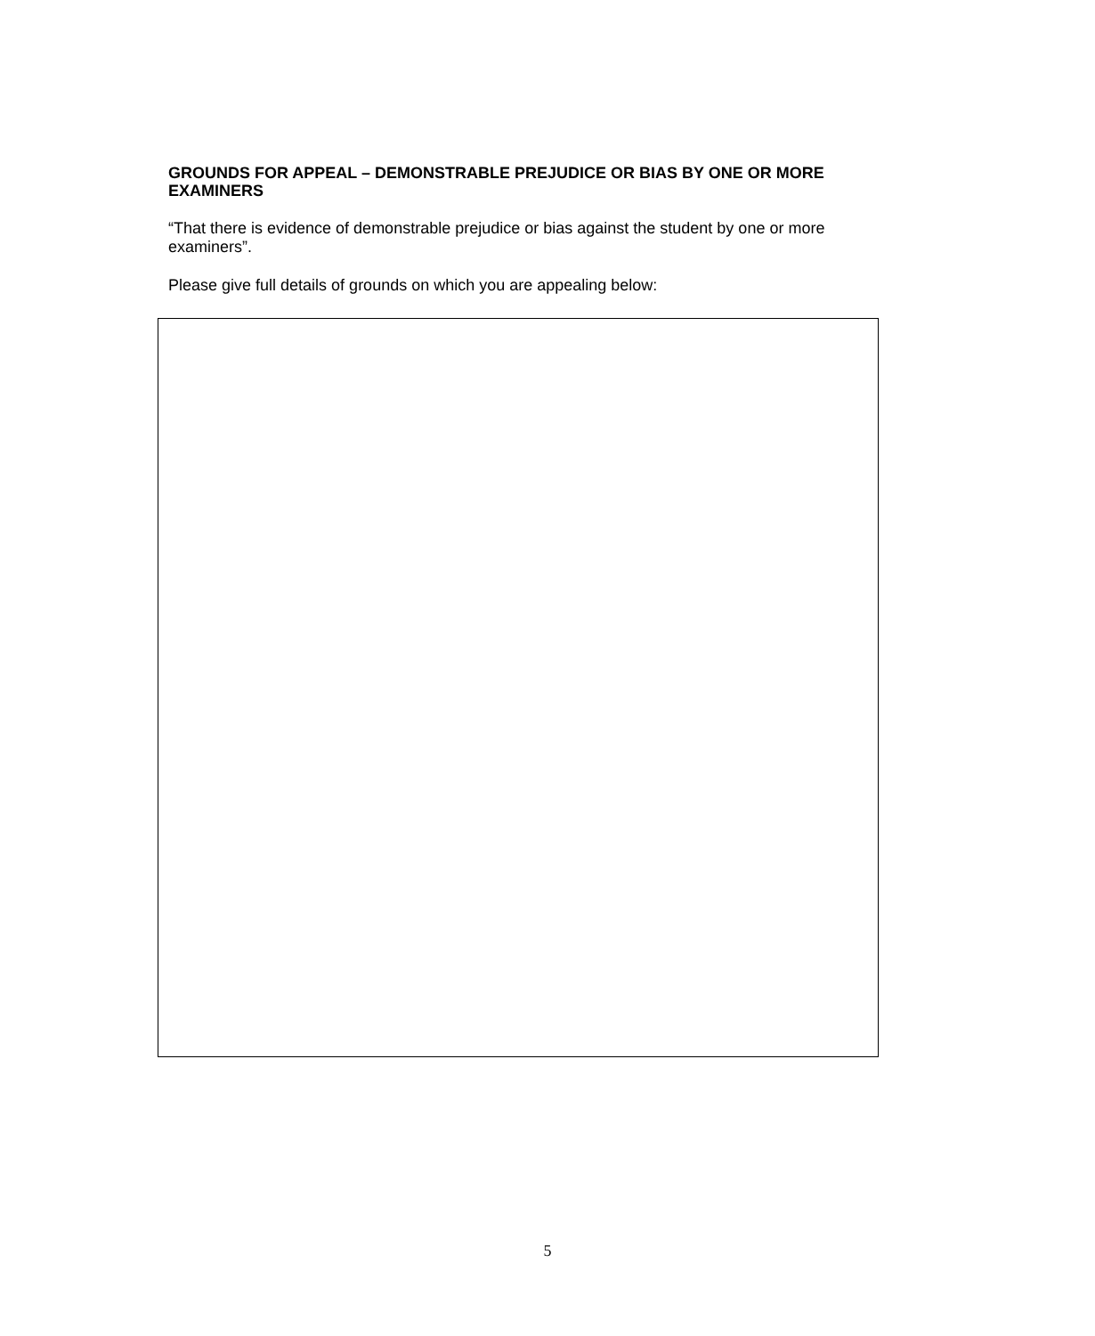GROUNDS FOR APPEAL – DEMONSTRABLE PREJUDICE OR BIAS BY ONE OR MORE EXAMINERS
“That there is evidence of demonstrable prejudice or bias against the student by one or more examiners”.
Please give full details of grounds on which you are appealing below:
5